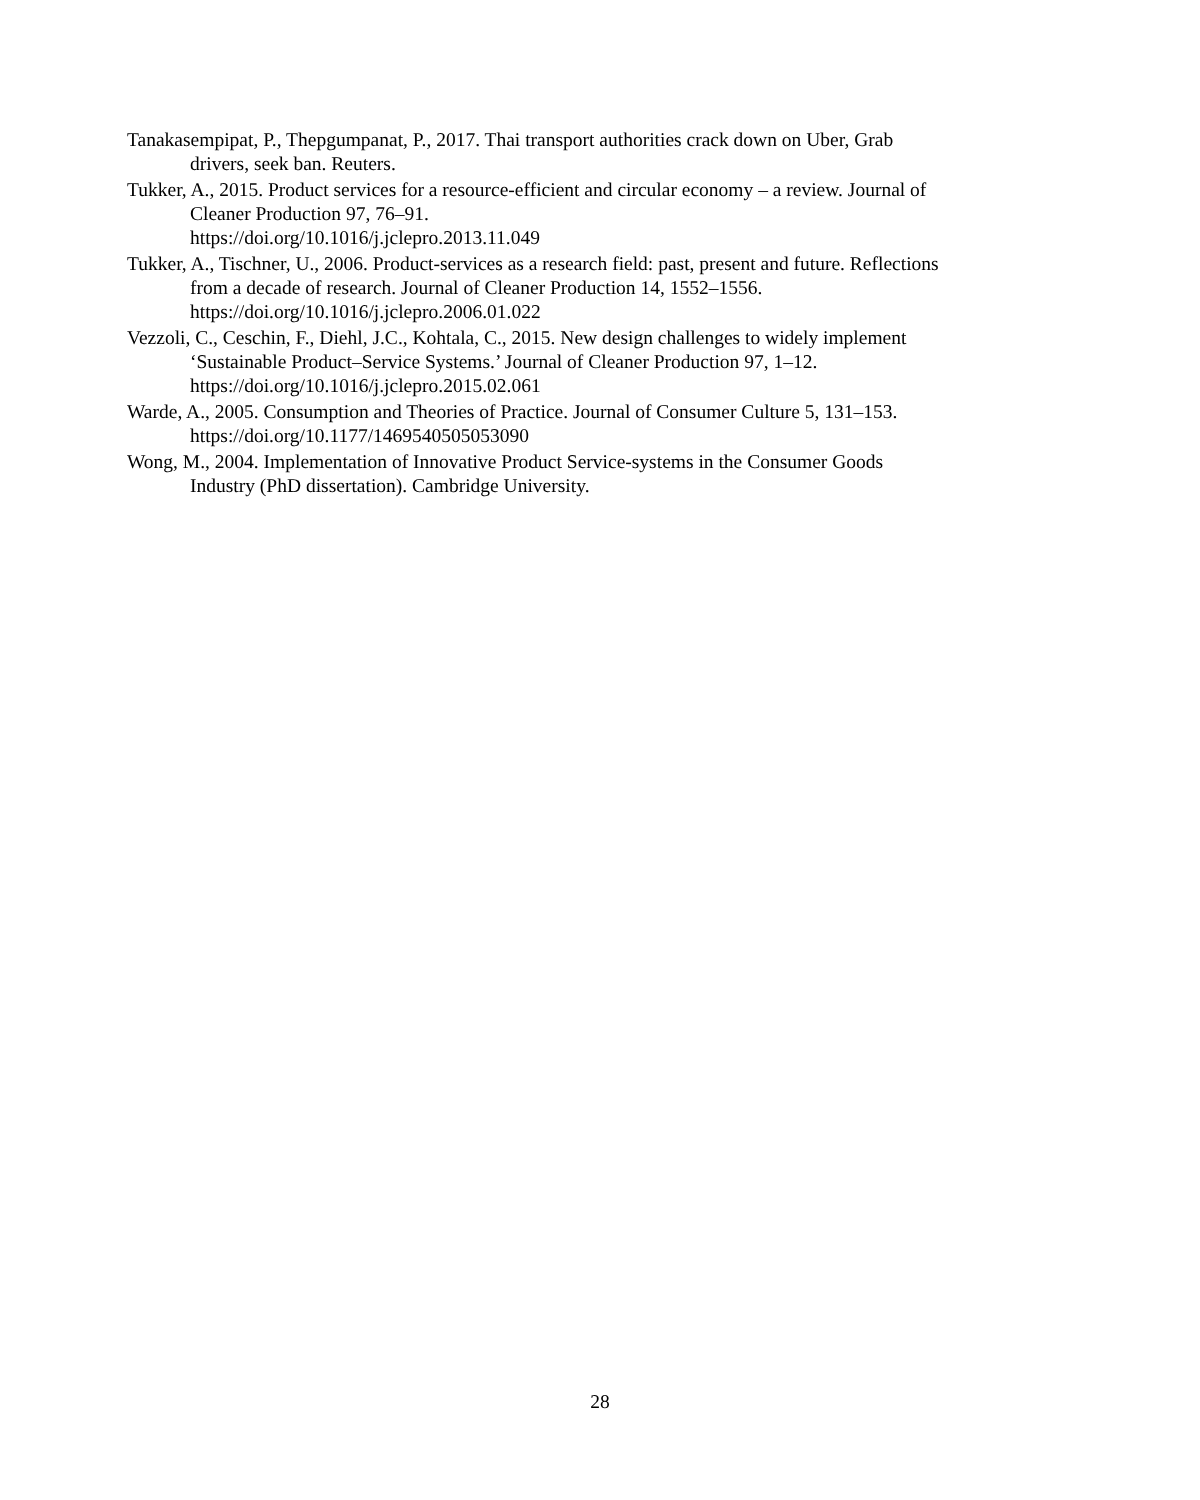Tanakasempipat, P., Thepgumpanat, P., 2017. Thai transport authorities crack down on Uber, Grab drivers, seek ban. Reuters.
Tukker, A., 2015. Product services for a resource-efficient and circular economy – a review. Journal of Cleaner Production 97, 76–91.
https://doi.org/10.1016/j.jclepro.2013.11.049
Tukker, A., Tischner, U., 2006. Product-services as a research field: past, present and future. Reflections from a decade of research. Journal of Cleaner Production 14, 1552–1556. https://doi.org/10.1016/j.jclepro.2006.01.022
Vezzoli, C., Ceschin, F., Diehl, J.C., Kohtala, C., 2015. New design challenges to widely implement ‘Sustainable Product–Service Systems.’ Journal of Cleaner Production 97, 1–12. https://doi.org/10.1016/j.jclepro.2015.02.061
Warde, A., 2005. Consumption and Theories of Practice. Journal of Consumer Culture 5, 131–153. https://doi.org/10.1177/1469540505053090
Wong, M., 2004. Implementation of Innovative Product Service-systems in the Consumer Goods Industry (PhD dissertation). Cambridge University.
28